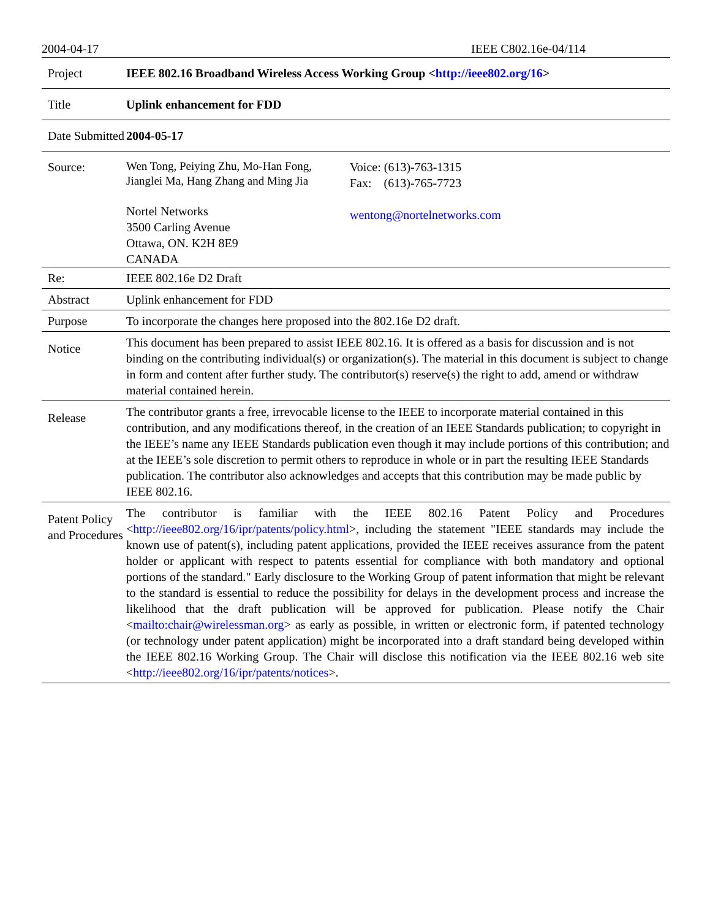2004-04-17 IEEE C802.16e-04/114
| Project | IEEE 802.16 Broadband Wireless Access Working Group < http://ieee802.org/16 > |
| Title | Uplink enhancement for FDD |
| Date Submitted | 2004-05-17 |
| Source: | Wen Tong, Peiying Zhu, Mo-Han Fong, Jianglei Ma, Hang Zhang and Ming Jia Nortel Networks 3500 Carling Avenue Ottawa, ON. K2H 8E9 CANADA Voice: (613)-763-1315 Fax: (613)-765-7723 wentong@nortelnetworks.com |
| Re: | IEEE 802.16e D2 Draft |
| Abstract | Uplink enhancement for FDD |
| Purpose | To incorporate the changes here proposed into the 802.16e D2 draft. |
| Notice | This document has been prepared to assist IEEE 802.16. It is offered as a basis for discussion and is not binding on the contributing individual(s) or organization(s). The material in this document is subject to change in form and content after further study. The contributor(s) reserve(s) the right to add, amend or withdraw material contained herein. |
| Release | The contributor grants a free, irrevocable license to the IEEE to incorporate material contained in this contribution, and any modifications thereof, in the creation of an IEEE Standards publication; to copyright in the IEEE’s name any IEEE Standards publication even though it may include portions of this contribution; and at the IEEE’s sole discretion to permit others to reproduce in whole or in part the resulting IEEE Standards publication. The contributor also acknowledges and accepts that this contribution may be made public by IEEE 802.16. |
| Patent Policy and Procedures | The contributor is familiar with the IEEE 802.16 Patent Policy and Procedures < http://ieee802.org/16/ipr/patents/policy.html >, including the statement "IEEE standards may include the known use of patent(s), including patent applications, provided the IEEE receives assurance from the patent holder or applicant with respect to patents essential for compliance with both mandatory and optional portions of the standard." Early disclosure to the Working Group of patent information that might be relevant to the standard is essential to reduce the possibility for delays in the development process and increase the likelihood that the draft publication will be approved for publication. Please notify the Chair < mailto:chair@wirelessman.org > as early as possible, in written or electronic form, if patented technology (or technology under patent application) might be incorporated into a draft standard being developed within the IEEE 802.16 Working Group. The Chair will disclose this notification via the IEEE 802.16 web site < http://ieee802.org/16/ipr/patents/notices >. |